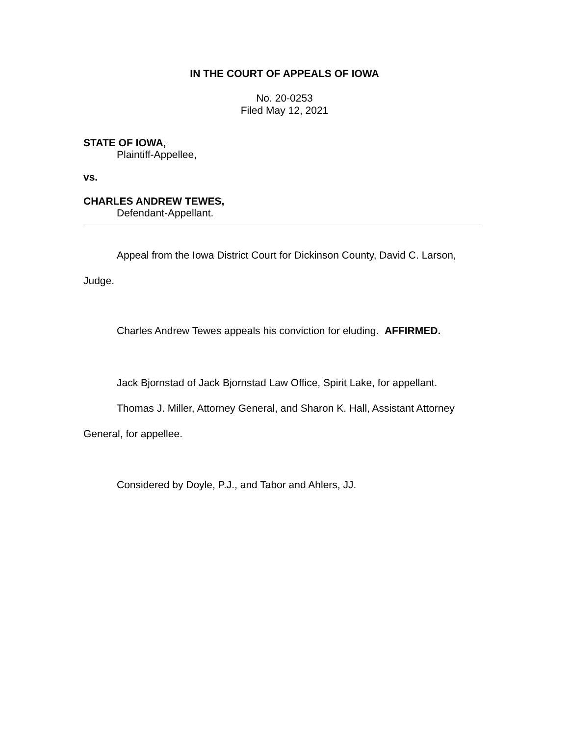IN THE COURT OF APPEALS OF IOWA
No. 20-0253
Filed May 12, 2021
STATE OF IOWA,
Plaintiff-Appellee,
vs.
CHARLES ANDREW TEWES,
Defendant-Appellant.
Appeal from the Iowa District Court for Dickinson County, David C. Larson, Judge.
Charles Andrew Tewes appeals his conviction for eluding. AFFIRMED.
Jack Bjornstad of Jack Bjornstad Law Office, Spirit Lake, for appellant.
Thomas J. Miller, Attorney General, and Sharon K. Hall, Assistant Attorney General, for appellee.
Considered by Doyle, P.J., and Tabor and Ahlers, JJ.